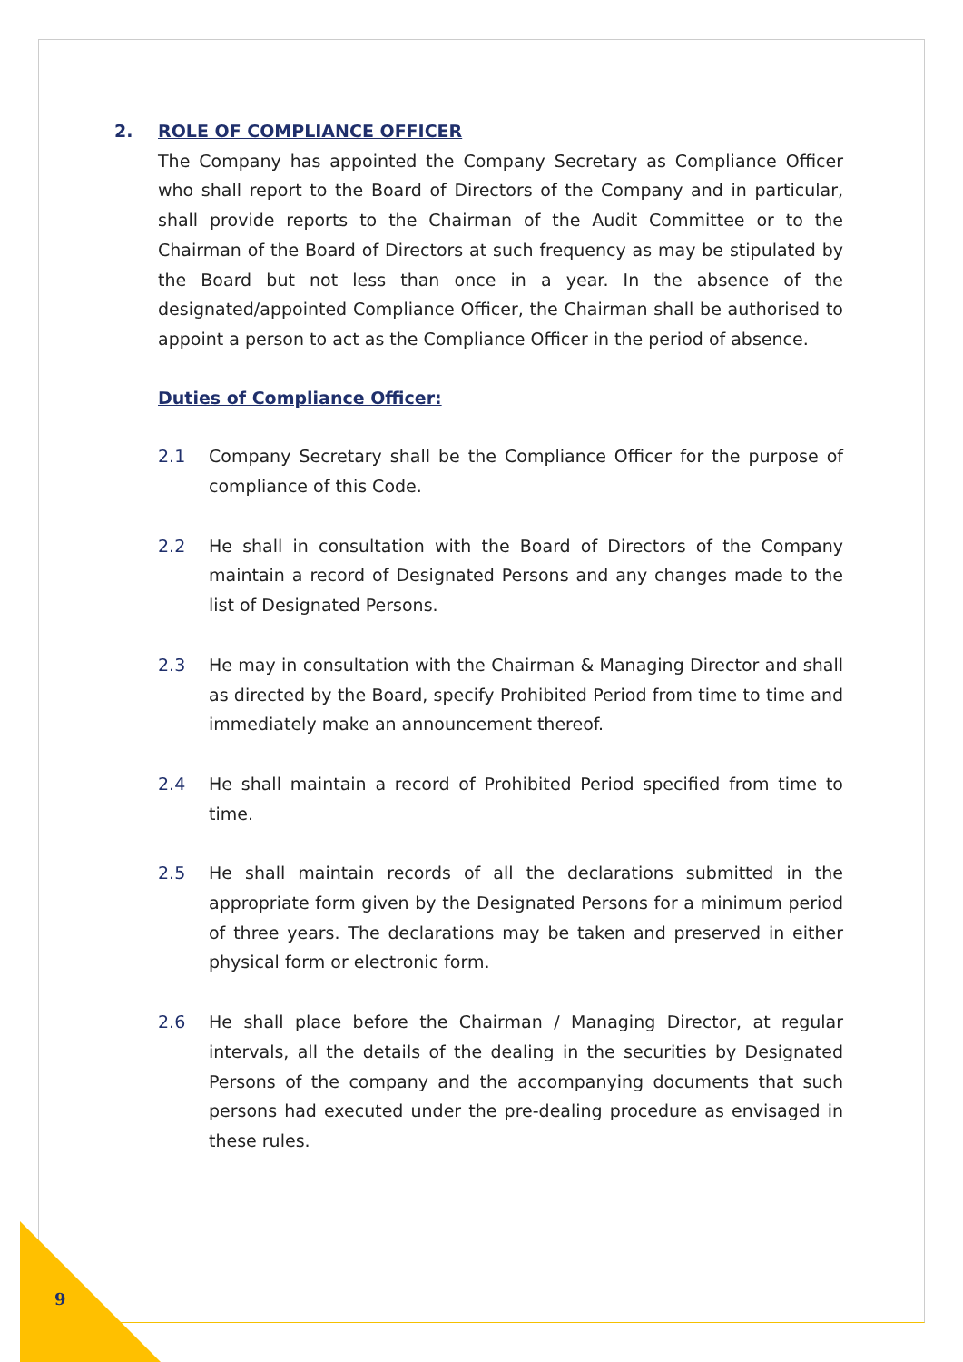2. ROLE OF COMPLIANCE OFFICER
The Company has appointed the Company Secretary as Compliance Officer who shall report to the Board of Directors of the Company and in particular, shall provide reports to the Chairman of the Audit Committee or to the Chairman of the Board of Directors at such frequency as may be stipulated by the Board but not less than once in a year. In the absence of the designated/appointed Compliance Officer, the Chairman shall be authorised to appoint a person to act as the Compliance Officer in the period of absence.
Duties of Compliance Officer:
2.1 Company Secretary shall be the Compliance Officer for the purpose of compliance of this Code.
2.2 He shall in consultation with the Board of Directors of the Company maintain a record of Designated Persons and any changes made to the list of Designated Persons.
2.3 He may in consultation with the Chairman & Managing Director and shall as directed by the Board, specify Prohibited Period from time to time and immediately make an announcement thereof.
2.4 He shall maintain a record of Prohibited Period specified from time to time.
2.5 He shall maintain records of all the declarations submitted in the appropriate form given by the Designated Persons for a minimum period of three years. The declarations may be taken and preserved in either physical form or electronic form.
2.6 He shall place before the Chairman / Managing Director, at regular intervals, all the details of the dealing in the securities by Designated Persons of the company and the accompanying documents that such persons had executed under the pre-dealing procedure as envisaged in these rules.
9